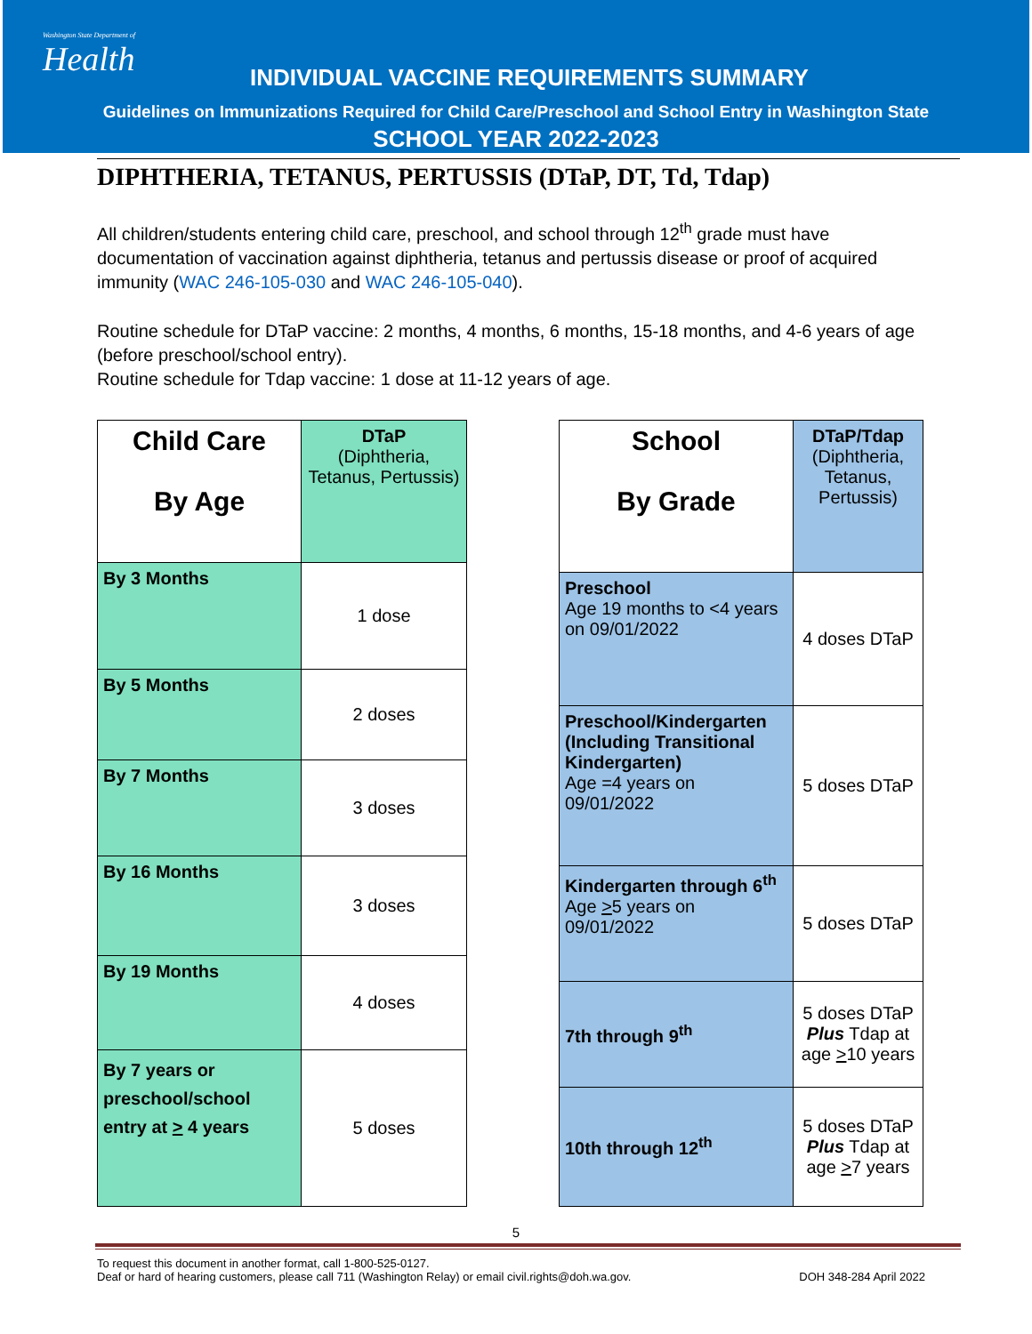Washington State Department of
Health
INDIVIDUAL VACCINE REQUIREMENTS SUMMARY
Guidelines on Immunizations Required for Child Care/Preschool and School Entry in Washington State
SCHOOL YEAR 2022-2023
DIPHTHERIA, TETANUS, PERTUSSIS (DTaP, DT, Td, Tdap)
All children/students entering child care, preschool, and school through 12<sup>th</sup> grade must have documentation of vaccination against diphtheria, tetanus and pertussis disease or proof of acquired immunity (WAC 246-105-030 and WAC 246-105-040).
Routine schedule for DTaP vaccine: 2 months, 4 months, 6 months, 15-18 months, and 4-6 years of age (before preschool/school entry).
Routine schedule for Tdap vaccine: 1 dose at 11-12 years of age.
| Child Care By Age | DTaP (Diphtheria, Tetanus, Pertussis) |
| --- | --- |
| By 3 Months | 1 dose |
| By 5 Months | 2 doses |
| By 7 Months | 3 doses |
| By 16 Months | 3 doses |
| By 19 Months | 4 doses |
| By 7 years or preschool/school entry at > 4 years | 5 doses |
| School By Grade | DTaP/Tdap (Diphtheria, Tetanus, Pertussis) |
| --- | --- |
| Preschool Age 19 months to <4 years on 09/01/2022 | 4 doses DTaP |
| Preschool/Kindergarten (Including Transitional Kindergarten) Age =4 years on 09/01/2022 | 5 doses DTaP |
| Kindergarten through 6<sup>th</sup> Age > 5 years on 09/01/2022 | 5 doses DTaP |
| 7th through 9<sup>th</sup> | 5 doses DTaP Plus Tdap at age > 10 years |
| 10th through 12<sup>th</sup> | 5 doses DTaP Plus Tdap at age > 7 years |
5
To request this document in another format, call 1-800-525-0127.
Deaf or hard of hearing customers, please call 711 (Washington Relay) or email civil.rights@doh.wa.gov. DOH 348-284 April 2022